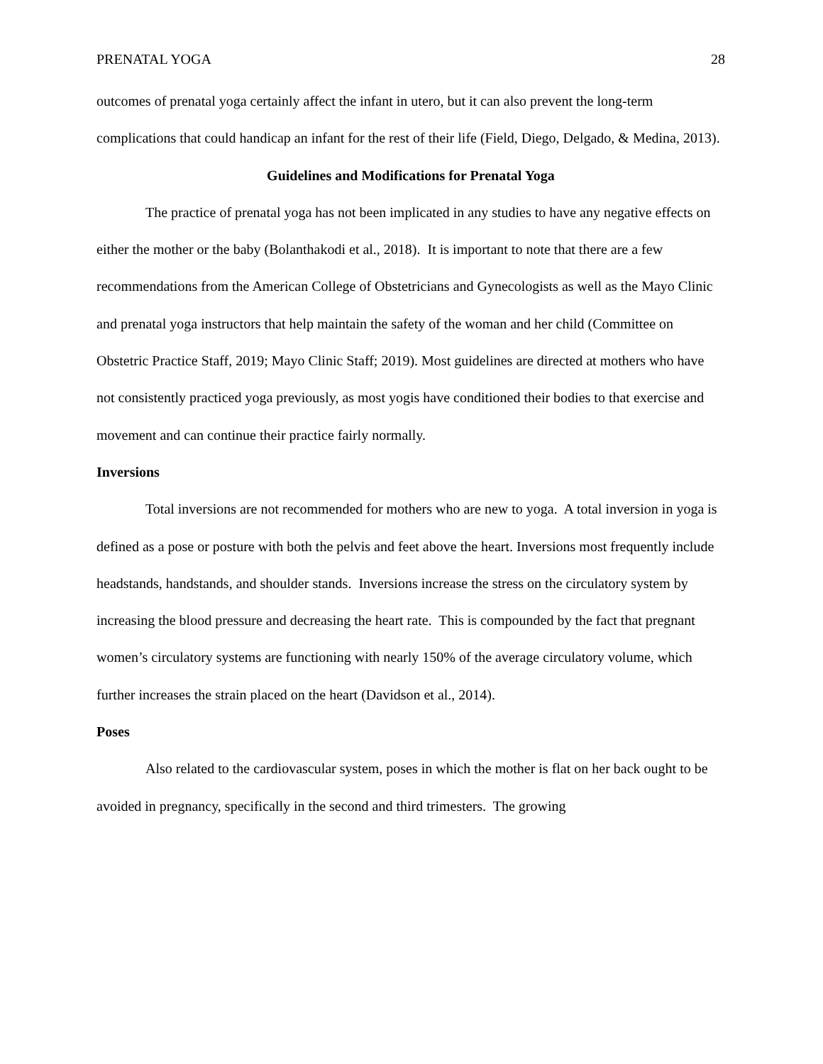PRENATAL YOGA 28
outcomes of prenatal yoga certainly affect the infant in utero, but it can also prevent the long-term complications that could handicap an infant for the rest of their life (Field, Diego, Delgado, & Medina, 2013).
Guidelines and Modifications for Prenatal Yoga
The practice of prenatal yoga has not been implicated in any studies to have any negative effects on either the mother or the baby (Bolanthakodi et al., 2018). It is important to note that there are a few recommendations from the American College of Obstetricians and Gynecologists as well as the Mayo Clinic and prenatal yoga instructors that help maintain the safety of the woman and her child (Committee on Obstetric Practice Staff, 2019; Mayo Clinic Staff; 2019). Most guidelines are directed at mothers who have not consistently practiced yoga previously, as most yogis have conditioned their bodies to that exercise and movement and can continue their practice fairly normally.
Inversions
Total inversions are not recommended for mothers who are new to yoga. A total inversion in yoga is defined as a pose or posture with both the pelvis and feet above the heart. Inversions most frequently include headstands, handstands, and shoulder stands. Inversions increase the stress on the circulatory system by increasing the blood pressure and decreasing the heart rate. This is compounded by the fact that pregnant women’s circulatory systems are functioning with nearly 150% of the average circulatory volume, which further increases the strain placed on the heart (Davidson et al., 2014).
Poses
Also related to the cardiovascular system, poses in which the mother is flat on her back ought to be avoided in pregnancy, specifically in the second and third trimesters. The growing